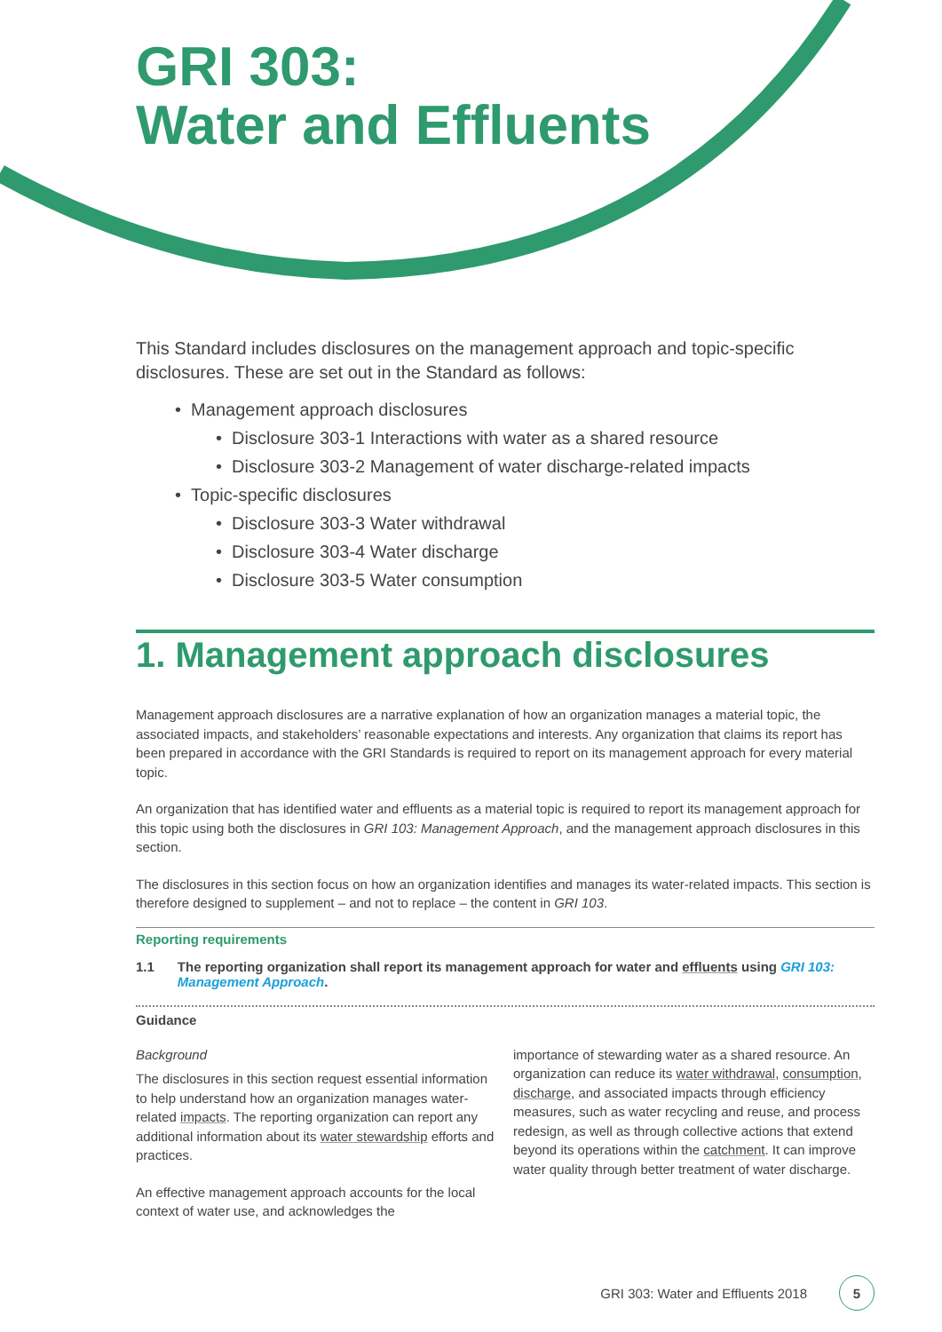GRI 303:
Water and Effluents
This Standard includes disclosures on the management approach and topic-specific disclosures. These are set out in the Standard as follows:
• Management approach disclosures
• Disclosure 303-1 Interactions with water as a shared resource
• Disclosure 303-2 Management of water discharge-related impacts
• Topic-specific disclosures
• Disclosure 303-3 Water withdrawal
• Disclosure 303-4 Water discharge
• Disclosure 303-5 Water consumption
1. Management approach disclosures
Management approach disclosures are a narrative explanation of how an organization manages a material topic, the associated impacts, and stakeholders’ reasonable expectations and interests. Any organization that claims its report has been prepared in accordance with the GRI Standards is required to report on its management approach for every material topic.
An organization that has identified water and effluents as a material topic is required to report its management approach for this topic using both the disclosures in GRI 103: Management Approach, and the management approach disclosures in this section.
The disclosures in this section focus on how an organization identifies and manages its water-related impacts. This section is therefore designed to supplement – and not to replace – the content in GRI 103.
Reporting requirements
1.1 The reporting organization shall report its management approach for water and effluents using GRI 103: Management Approach.
Guidance
Background
The disclosures in this section request essential information to help understand how an organization manages water-related impacts. The reporting organization can report any additional information about its water stewardship efforts and practices.
An effective management approach accounts for the local context of water use, and acknowledges the
importance of stewarding water as a shared resource. An organization can reduce its water withdrawal, consumption, discharge, and associated impacts through efficiency measures, such as water recycling and reuse, and process redesign, as well as through collective actions that extend beyond its operations within the catchment. It can improve water quality through better treatment of water discharge.
GRI 303: Water and Effluents 2018 5